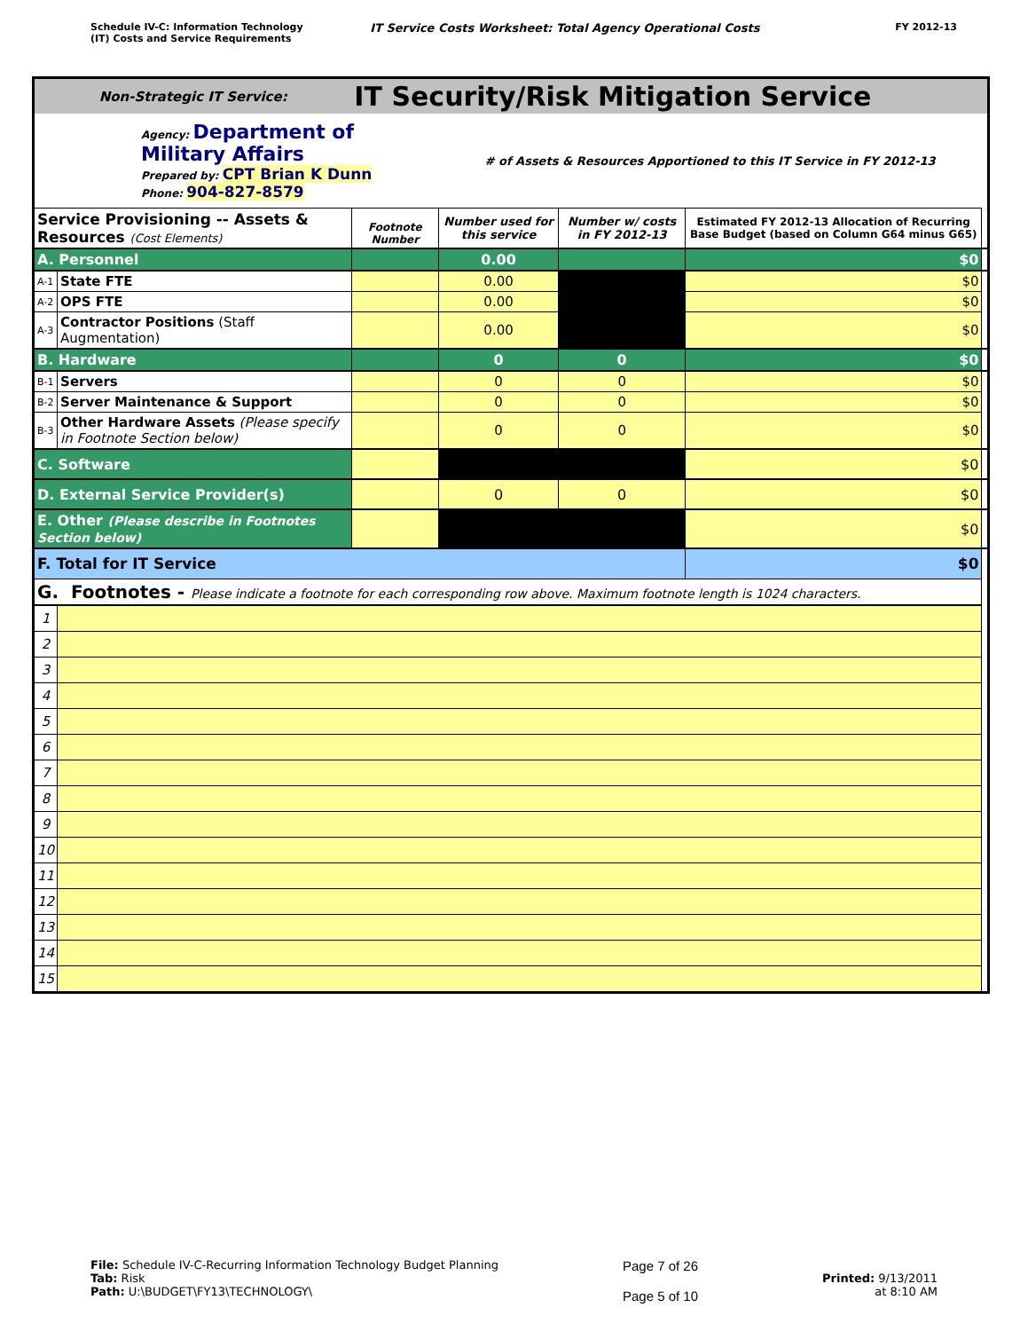Schedule IV-C: Information Technology
(IT) Costs and Service Requirements
IT Service Costs Worksheet: Total Agency Operational Costs
FY 2012-13
| Non-Strategic IT Service: | | IT Security/Risk Mitigation Service | | | | |
| Agency: Department of Military Affairs Prepared by: CPT Brian K Dunn Phone: 904-827-8579 | | | # of Assets & Resources Apportioned to this IT Service in FY 2012-13 | | | |
| Service Provisioning -- Assets & Resources (Cost Elements) | | Footnote Number | Number used for this service | Number w/ costs in FY 2012-13 | Estimated FY 2012-13 Allocation of Recurring Base Budget (based on Column G64 minus G65) | |
| A. Personnel | | | 0.00 | | $0 | |
| A-1 | State FTE | | 0.00 | | $0 | |
| A-2 | OPS FTE | | 0.00 | | $0 | |
| A-3 | Contractor Positions (Staff Augmentation) | | 0.00 | | $0 | |
| B. Hardware | | | 0 | 0 | $0 | |
| B-1 | Servers | | 0 | 0 | $0 | |
| B-2 | Server Maintenance & Support | | 0 | 0 | $0 | |
| B-3 | Other Hardware Assets (Please specify in Footnote Section below) | | 0 | 0 | $0 | |
| C. Software | | | | | $0 | |
| D. External Service Provider(s) | | | 0 | 0 | $0 | |
| E. Other (Please describe in Footnotes Section below) | | | | | $0 | |
| F. Total for IT Service | | | | | $0 | |
| G. Footnotes - Please indicate a footnote for each corresponding row above. Maximum footnote length is 1024 characters. | | | | | | |
| 1 | | | | | | |
| 2 | | | | | | |
| 3 | | | | | | |
| 4 | | | | | | |
| 5 | | | | | | |
| 6 | | | | | | |
| 7 | | | | | | |
| 8 | | | | | | |
| 9 | | | | | | |
| 10 | | | | | | |
| 11 | | | | | | |
| 12 | | | | | | |
| 13 | | | | | | |
| 14 | | | | | | |
| 15 | | | | | | |
File: Schedule IV-C-Recurring Information Technology Budget Planning
Tab: Risk
Path: U:\BUDGET\FY13\TECHNOLOGY\
Page 7 of 26
Page 5 of 10
Printed: 9/13/2011
at 8:10 AM